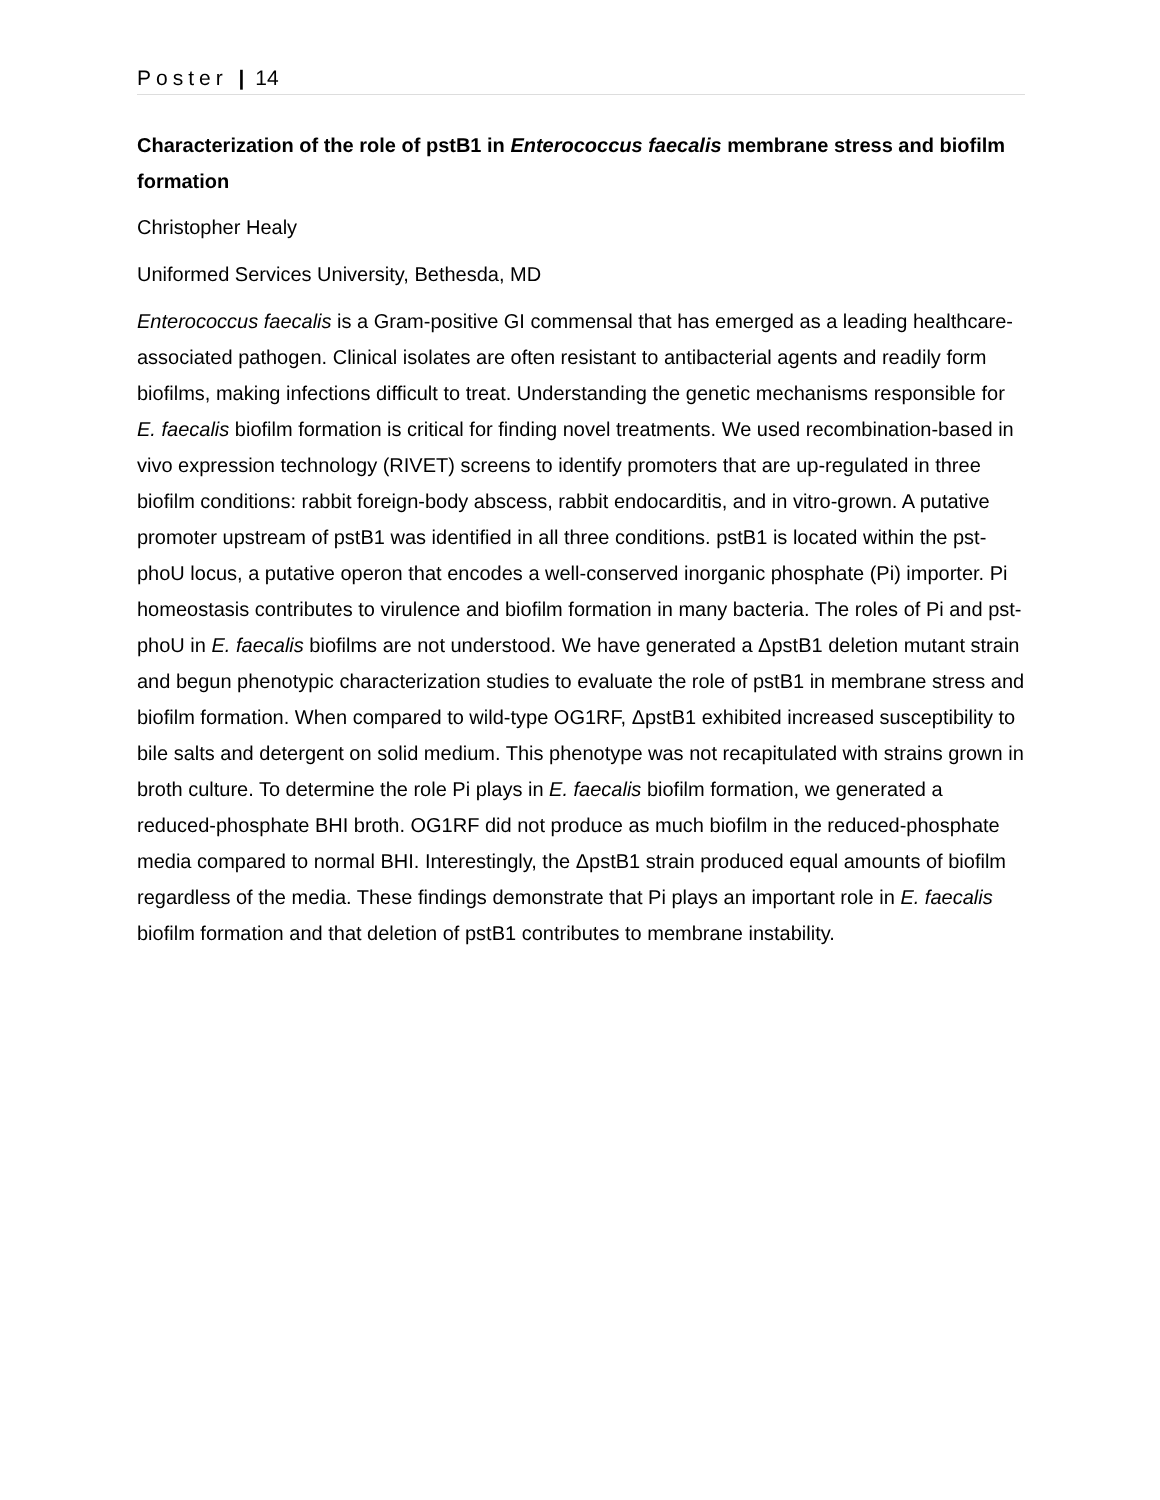Poster | 14
Characterization of the role of pstB1 in Enterococcus faecalis membrane stress and biofilm formation
Christopher Healy
Uniformed Services University, Bethesda, MD
Enterococcus faecalis is a Gram-positive GI commensal that has emerged as a leading healthcare-associated pathogen. Clinical isolates are often resistant to antibacterial agents and readily form biofilms, making infections difficult to treat. Understanding the genetic mechanisms responsible for E. faecalis biofilm formation is critical for finding novel treatments. We used recombination-based in vivo expression technology (RIVET) screens to identify promoters that are up-regulated in three biofilm conditions: rabbit foreign-body abscess, rabbit endocarditis, and in vitro-grown. A putative promoter upstream of pstB1 was identified in all three conditions. pstB1 is located within the pst-phoU locus, a putative operon that encodes a well-conserved inorganic phosphate (Pi) importer. Pi homeostasis contributes to virulence and biofilm formation in many bacteria. The roles of Pi and pst-phoU in E. faecalis biofilms are not understood. We have generated a ΔpstB1 deletion mutant strain and begun phenotypic characterization studies to evaluate the role of pstB1 in membrane stress and biofilm formation. When compared to wild-type OG1RF, ΔpstB1 exhibited increased susceptibility to bile salts and detergent on solid medium. This phenotype was not recapitulated with strains grown in broth culture. To determine the role Pi plays in E. faecalis biofilm formation, we generated a reduced-phosphate BHI broth. OG1RF did not produce as much biofilm in the reduced-phosphate media compared to normal BHI. Interestingly, the ΔpstB1 strain produced equal amounts of biofilm regardless of the media. These findings demonstrate that Pi plays an important role in E. faecalis biofilm formation and that deletion of pstB1 contributes to membrane instability.